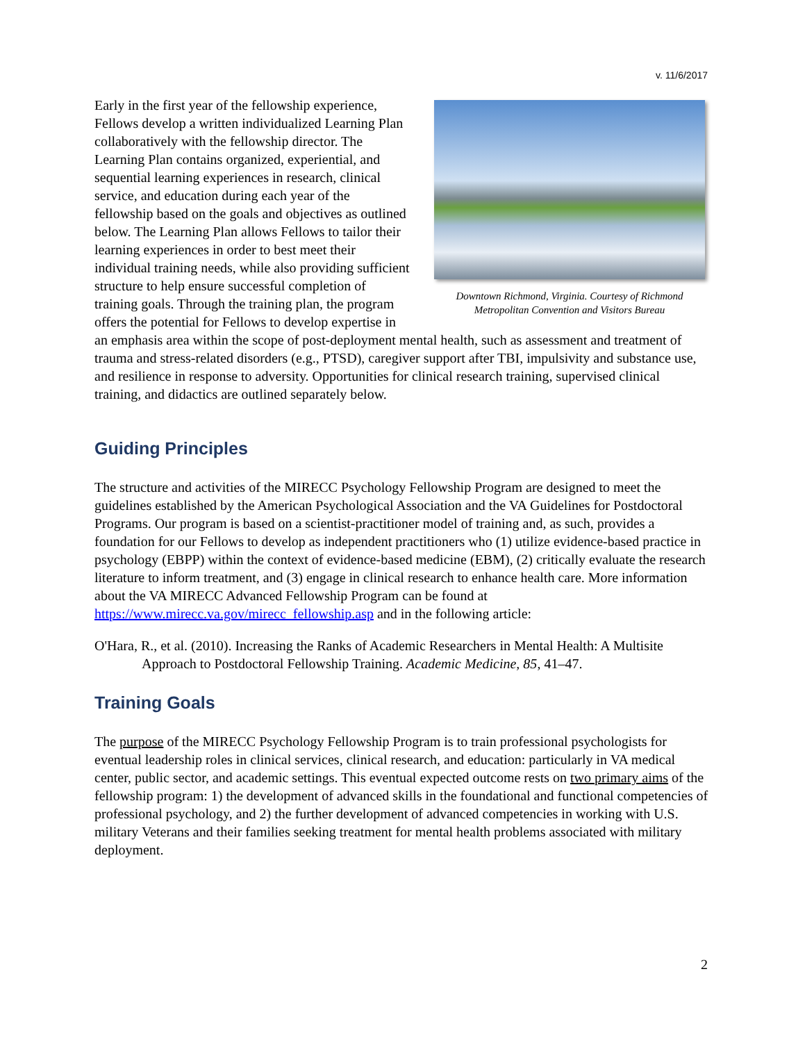v. 11/6/2017
Downtown Richmond, Virginia. Courtesy of Richmond Metropolitan Convention and Visitors Bureau
Early in the first year of the fellowship experience, Fellows develop a written individualized Learning Plan collaboratively with the fellowship director. The Learning Plan contains organized, experiential, and sequential learning experiences in research, clinical service, and education during each year of the fellowship based on the goals and objectives as outlined below. The Learning Plan allows Fellows to tailor their learning experiences in order to best meet their individual training needs, while also providing sufficient structure to help ensure successful completion of training goals. Through the training plan, the program offers the potential for Fellows to develop expertise in an emphasis area within the scope of post-deployment mental health, such as assessment and treatment of trauma and stress-related disorders (e.g., PTSD), caregiver support after TBI, impulsivity and substance use, and resilience in response to adversity. Opportunities for clinical research training, supervised clinical training, and didactics are outlined separately below.
Guiding Principles
The structure and activities of the MIRECC Psychology Fellowship Program are designed to meet the guidelines established by the American Psychological Association and the VA Guidelines for Postdoctoral Programs. Our program is based on a scientist-practitioner model of training and, as such, provides a foundation for our Fellows to develop as independent practitioners who (1) utilize evidence-based practice in psychology (EBPP) within the context of evidence-based medicine (EBM), (2) critically evaluate the research literature to inform treatment, and (3) engage in clinical research to enhance health care. More information about the VA MIRECC Advanced Fellowship Program can be found at https://www.mirecc.va.gov/mirecc_fellowship.asp and in the following article:
O'Hara, R., et al. (2010). Increasing the Ranks of Academic Researchers in Mental Health: A Multisite Approach to Postdoctoral Fellowship Training. Academic Medicine, 85, 41–47.
Training Goals
The purpose of the MIRECC Psychology Fellowship Program is to train professional psychologists for eventual leadership roles in clinical services, clinical research, and education: particularly in VA medical center, public sector, and academic settings. This eventual expected outcome rests on two primary aims of the fellowship program: 1) the development of advanced skills in the foundational and functional competencies of professional psychology, and 2) the further development of advanced competencies in working with U.S. military Veterans and their families seeking treatment for mental health problems associated with military deployment.
2